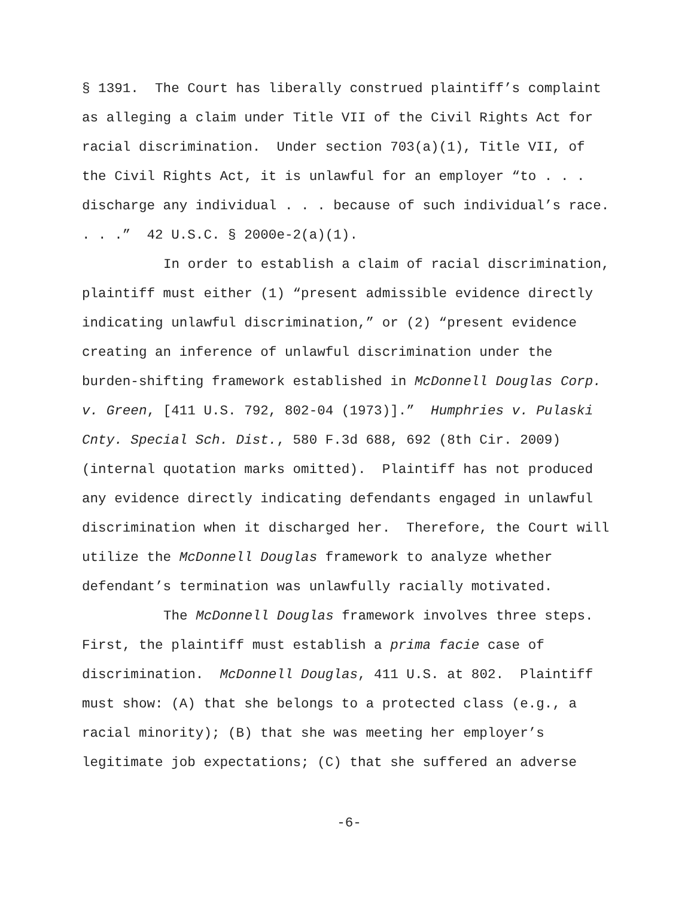§ 1391. The Court has liberally construed plaintiff’s complaint as alleging a claim under Title VII of the Civil Rights Act for racial discrimination. Under section 703(a)(1), Title VII, of the Civil Rights Act, it is unlawful for an employer “to . . . discharge any individual . . . because of such individual’s race. . . .” 42 U.S.C. § 2000e-2(a)(1).
In order to establish a claim of racial discrimination, plaintiff must either (1) “present admissible evidence directly indicating unlawful discrimination,” or (2) “present evidence creating an inference of unlawful discrimination under the burden-shifting framework established in McDonnell Douglas Corp. v. Green, [411 U.S. 792, 802-04 (1973)].” Humphries v. Pulaski Cnty. Special Sch. Dist., 580 F.3d 688, 692 (8th Cir. 2009) (internal quotation marks omitted). Plaintiff has not produced any evidence directly indicating defendants engaged in unlawful discrimination when it discharged her. Therefore, the Court will utilize the McDonnell Douglas framework to analyze whether defendant’s termination was unlawfully racially motivated.
The McDonnell Douglas framework involves three steps. First, the plaintiff must establish a prima facie case of discrimination. McDonnell Douglas, 411 U.S. at 802. Plaintiff must show: (A) that she belongs to a protected class (e.g., a racial minority); (B) that she was meeting her employer’s legitimate job expectations; (C) that she suffered an adverse
-6-